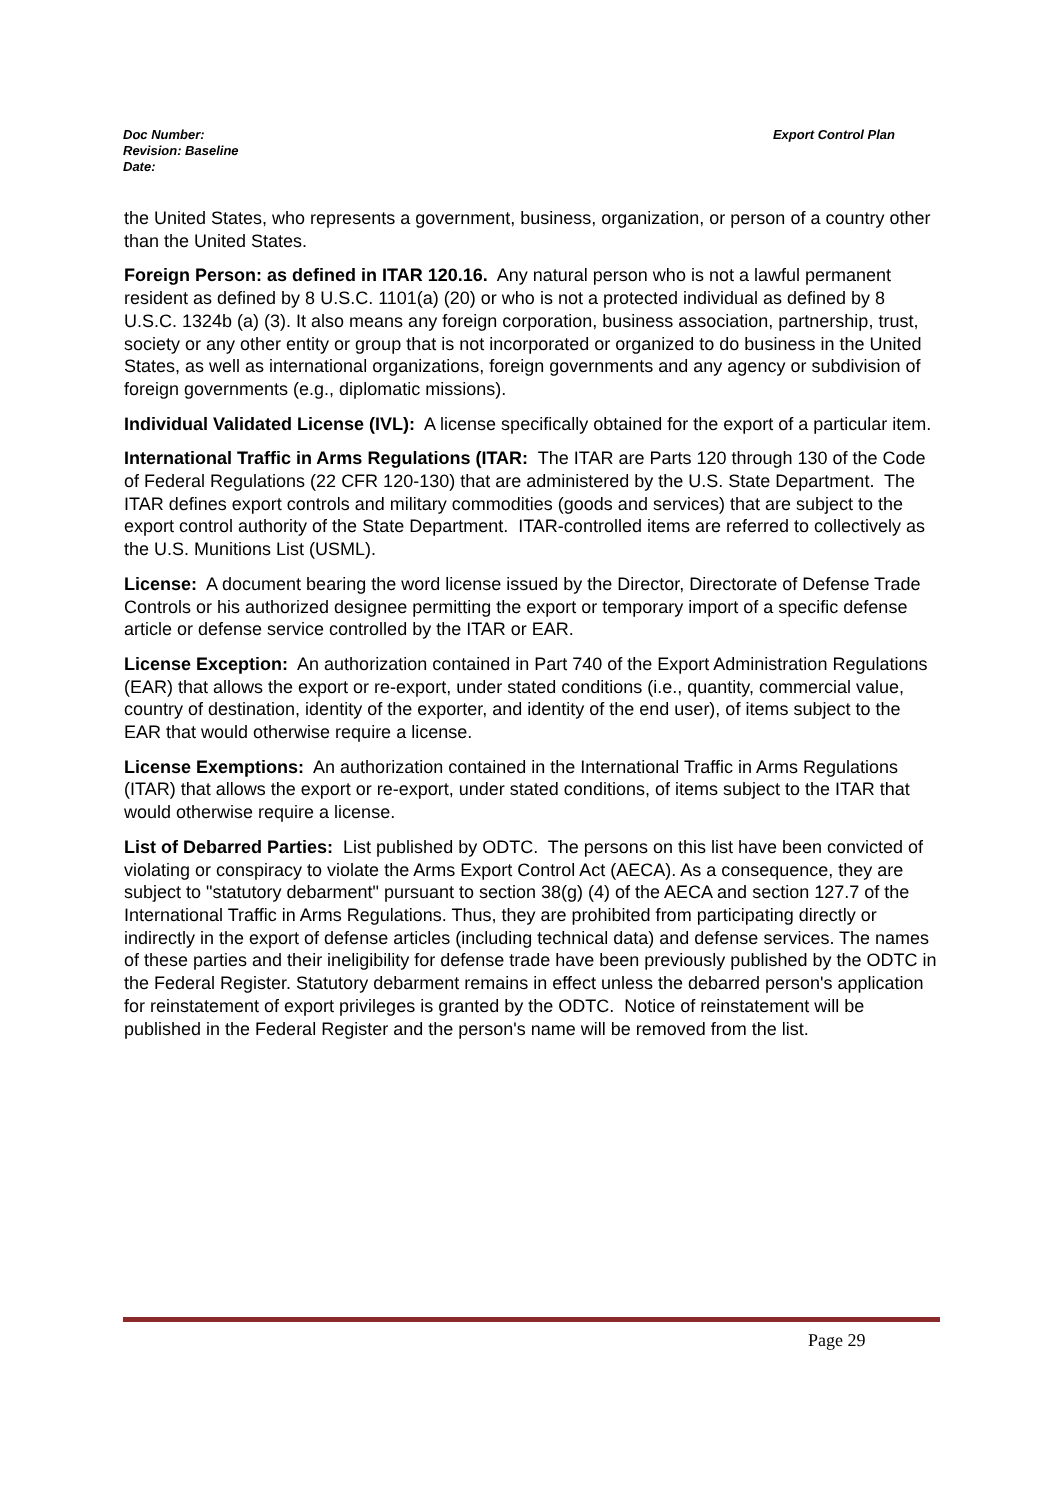Export Control Plan
Doc Number:
Revision: Baseline
Date:
the United States, who represents a government, business, organization, or person of a country other than the United States.
Foreign Person: as defined in ITAR 120.16. Any natural person who is not a lawful permanent resident as defined by 8 U.S.C. 1101(a) (20) or who is not a protected individual as defined by 8 U.S.C. 1324b (a) (3). It also means any foreign corporation, business association, partnership, trust, society or any other entity or group that is not incorporated or organized to do business in the United States, as well as international organizations, foreign governments and any agency or subdivision of foreign governments (e.g., diplomatic missions).
Individual Validated License (IVL): A license specifically obtained for the export of a particular item.
International Traffic in Arms Regulations (ITAR: The ITAR are Parts 120 through 130 of the Code of Federal Regulations (22 CFR 120-130) that are administered by the U.S. State Department. The ITAR defines export controls and military commodities (goods and services) that are subject to the export control authority of the State Department. ITAR-controlled items are referred to collectively as the U.S. Munitions List (USML).
License: A document bearing the word license issued by the Director, Directorate of Defense Trade Controls or his authorized designee permitting the export or temporary import of a specific defense article or defense service controlled by the ITAR or EAR.
License Exception: An authorization contained in Part 740 of the Export Administration Regulations (EAR) that allows the export or re-export, under stated conditions (i.e., quantity, commercial value, country of destination, identity of the exporter, and identity of the end user), of items subject to the EAR that would otherwise require a license.
License Exemptions: An authorization contained in the International Traffic in Arms Regulations (ITAR) that allows the export or re-export, under stated conditions, of items subject to the ITAR that would otherwise require a license.
List of Debarred Parties: List published by ODTC. The persons on this list have been convicted of violating or conspiracy to violate the Arms Export Control Act (AECA). As a consequence, they are subject to "statutory debarment" pursuant to section 38(g) (4) of the AECA and section 127.7 of the International Traffic in Arms Regulations. Thus, they are prohibited from participating directly or indirectly in the export of defense articles (including technical data) and defense services. The names of these parties and their ineligibility for defense trade have been previously published by the ODTC in the Federal Register. Statutory debarment remains in effect unless the debarred person's application for reinstatement of export privileges is granted by the ODTC. Notice of reinstatement will be published in the Federal Register and the person's name will be removed from the list.
Page 29